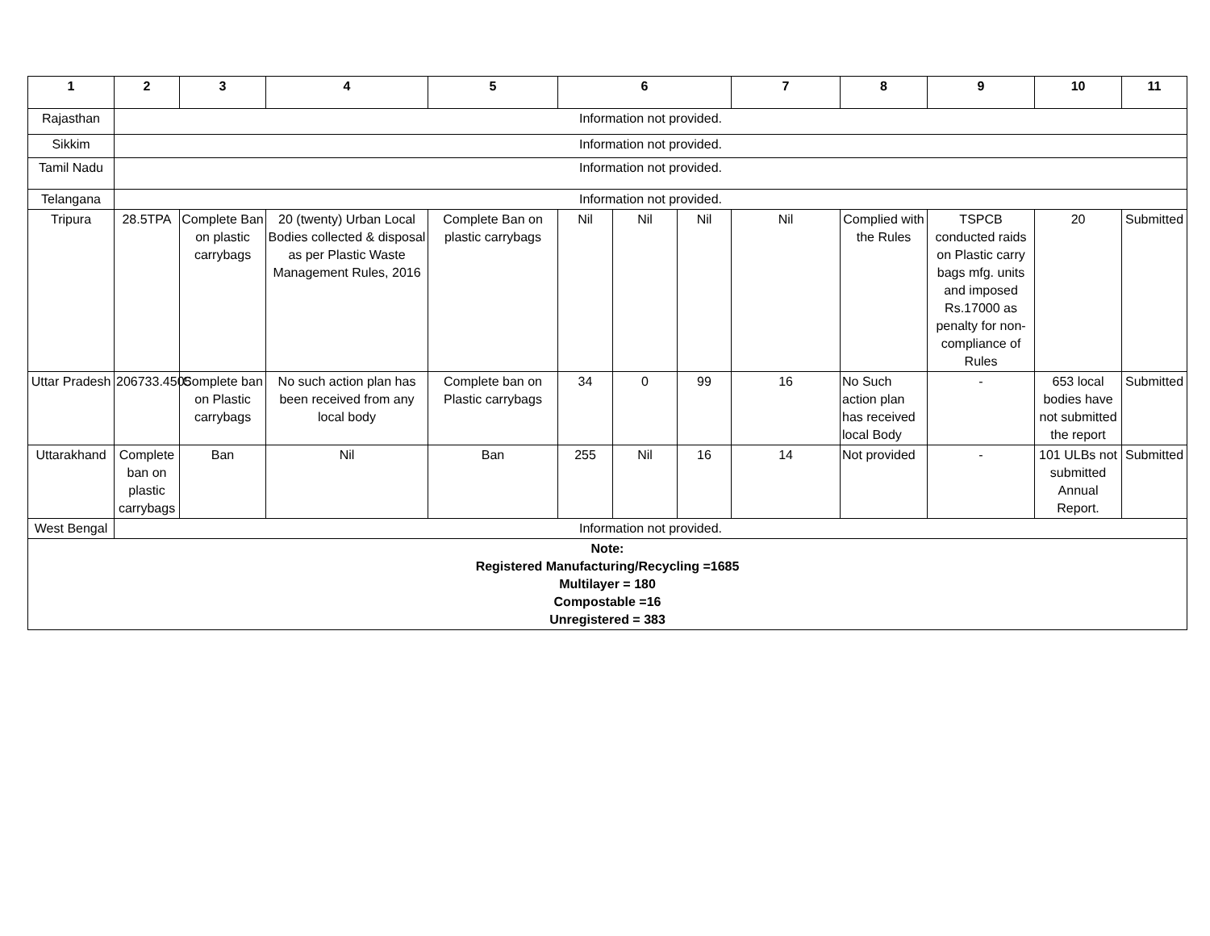| 1 | 2 | 3 | 4 | 5 | 6 | | | 7 | 8 | 9 | 10 | 11 |
| --- | --- | --- | --- | --- | --- | --- | --- | --- | --- | --- | --- | --- |
| Rajasthan | Information not provided. | | | | | | | | | | | |
| Sikkim | Information not provided. | | | | | | | | | | | |
| Tamil Nadu | Information not provided. | | | | | | | | | | | |
| Telangana | Information not provided. | | | | | | | | | | | |
| Tripura | 28.5TPA | Complete Ban on plastic carrybags | 20 (twenty) Urban Local Bodies collected & disposal as per Plastic Waste Management Rules, 2016 | Complete Ban on plastic carrybags | Nil | Nil | Nil | Nil | Complied with the Rules | TSPCB conducted raids on Plastic carry bags mfg. units and imposed Rs.17000 as penalty for non-compliance of Rules | 20 | Submitted |
| Uttar Pradesh | 206733.4505 | Complete ban on Plastic carrybags | No such action plan has been received from any local body | Complete ban on Plastic carrybags | 34 | 0 | 99 | 16 | No Such action plan has received local Body | - | 653 local bodies have not submitted the report | Submitted |
| Uttarakhand | Complete ban on plastic carrybags | Ban | Nil | Ban | 255 | Nil | 16 | 14 | Not provided | - | 101 ULBs not submitted Annual Report. | Submitted |
| West Bengal | Information not provided. | | | | | | | | | | | |
| Note: Registered Manufacturing/Recycling =1685 Multilayer = 180 Compostable =16 Unregistered = 383 | | | | | | | | | | | | |